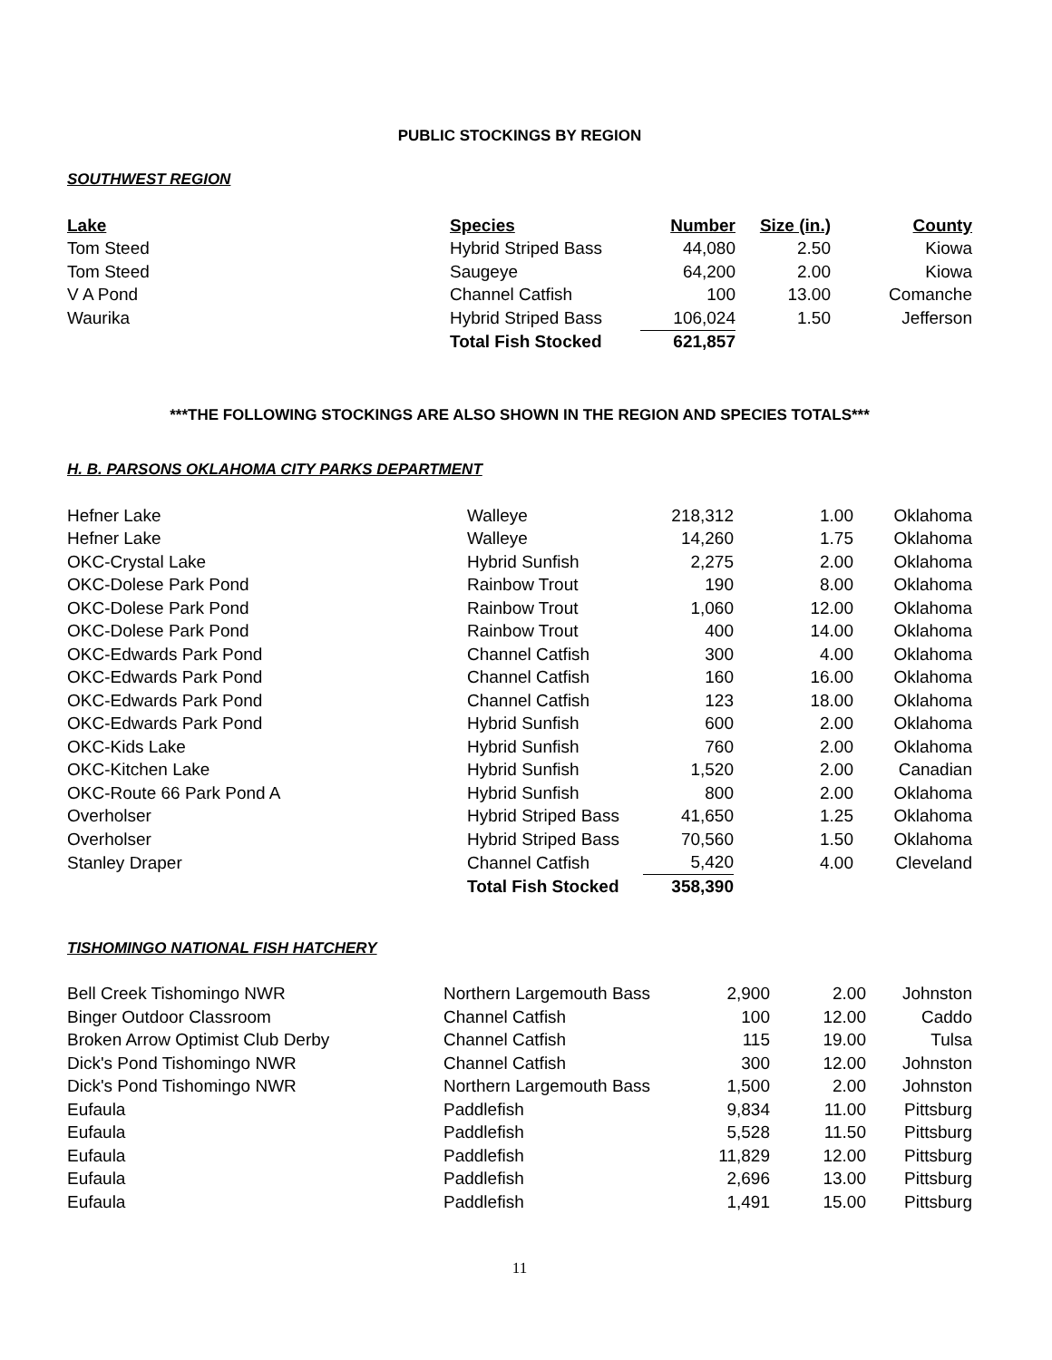PUBLIC STOCKINGS BY REGION
SOUTHWEST REGION
| Lake | Species | Number | Size (in.) | County |
| --- | --- | --- | --- | --- |
| Tom Steed | Hybrid Striped Bass | 44,080 | 2.50 | Kiowa |
| Tom Steed | Saugeye | 64,200 | 2.00 | Kiowa |
| V A Pond | Channel Catfish | 100 | 13.00 | Comanche |
| Waurika | Hybrid Striped Bass | 106,024 | 1.50 | Jefferson |
| | Total Fish Stocked | 621,857 | | |
***THE FOLLOWING STOCKINGS ARE ALSO SHOWN IN THE REGION AND SPECIES TOTALS***
H. B. PARSONS OKLAHOMA CITY PARKS DEPARTMENT
| Hefner Lake | Walleye | 218,312 | 1.00 | Oklahoma |
| Hefner Lake | Walleye | 14,260 | 1.75 | Oklahoma |
| OKC-Crystal Lake | Hybrid Sunfish | 2,275 | 2.00 | Oklahoma |
| OKC-Dolese Park Pond | Rainbow Trout | 190 | 8.00 | Oklahoma |
| OKC-Dolese Park Pond | Rainbow Trout | 1,060 | 12.00 | Oklahoma |
| OKC-Dolese Park Pond | Rainbow Trout | 400 | 14.00 | Oklahoma |
| OKC-Edwards Park Pond | Channel Catfish | 300 | 4.00 | Oklahoma |
| OKC-Edwards Park Pond | Channel Catfish | 160 | 16.00 | Oklahoma |
| OKC-Edwards Park Pond | Channel Catfish | 123 | 18.00 | Oklahoma |
| OKC-Edwards Park Pond | Hybrid Sunfish | 600 | 2.00 | Oklahoma |
| OKC-Kids Lake | Hybrid Sunfish | 760 | 2.00 | Oklahoma |
| OKC-Kitchen Lake | Hybrid Sunfish | 1,520 | 2.00 | Canadian |
| OKC-Route 66 Park Pond A | Hybrid Sunfish | 800 | 2.00 | Oklahoma |
| Overholser | Hybrid Striped Bass | 41,650 | 1.25 | Oklahoma |
| Overholser | Hybrid Striped Bass | 70,560 | 1.50 | Oklahoma |
| Stanley Draper | Channel Catfish | 5,420 | 4.00 | Cleveland |
| | Total Fish Stocked | 358,390 | | |
TISHOMINGO NATIONAL FISH HATCHERY
| Bell Creek Tishomingo NWR | Northern Largemouth Bass | 2,900 | 2.00 | Johnston |
| Binger Outdoor Classroom | Channel Catfish | 100 | 12.00 | Caddo |
| Broken Arrow Optimist Club Derby | Channel Catfish | 115 | 19.00 | Tulsa |
| Dick's Pond Tishomingo NWR | Channel Catfish | 300 | 12.00 | Johnston |
| Dick's Pond Tishomingo NWR | Northern Largemouth Bass | 1,500 | 2.00 | Johnston |
| Eufaula | Paddlefish | 9,834 | 11.00 | Pittsburg |
| Eufaula | Paddlefish | 5,528 | 11.50 | Pittsburg |
| Eufaula | Paddlefish | 11,829 | 12.00 | Pittsburg |
| Eufaula | Paddlefish | 2,696 | 13.00 | Pittsburg |
| Eufaula | Paddlefish | 1,491 | 15.00 | Pittsburg |
11